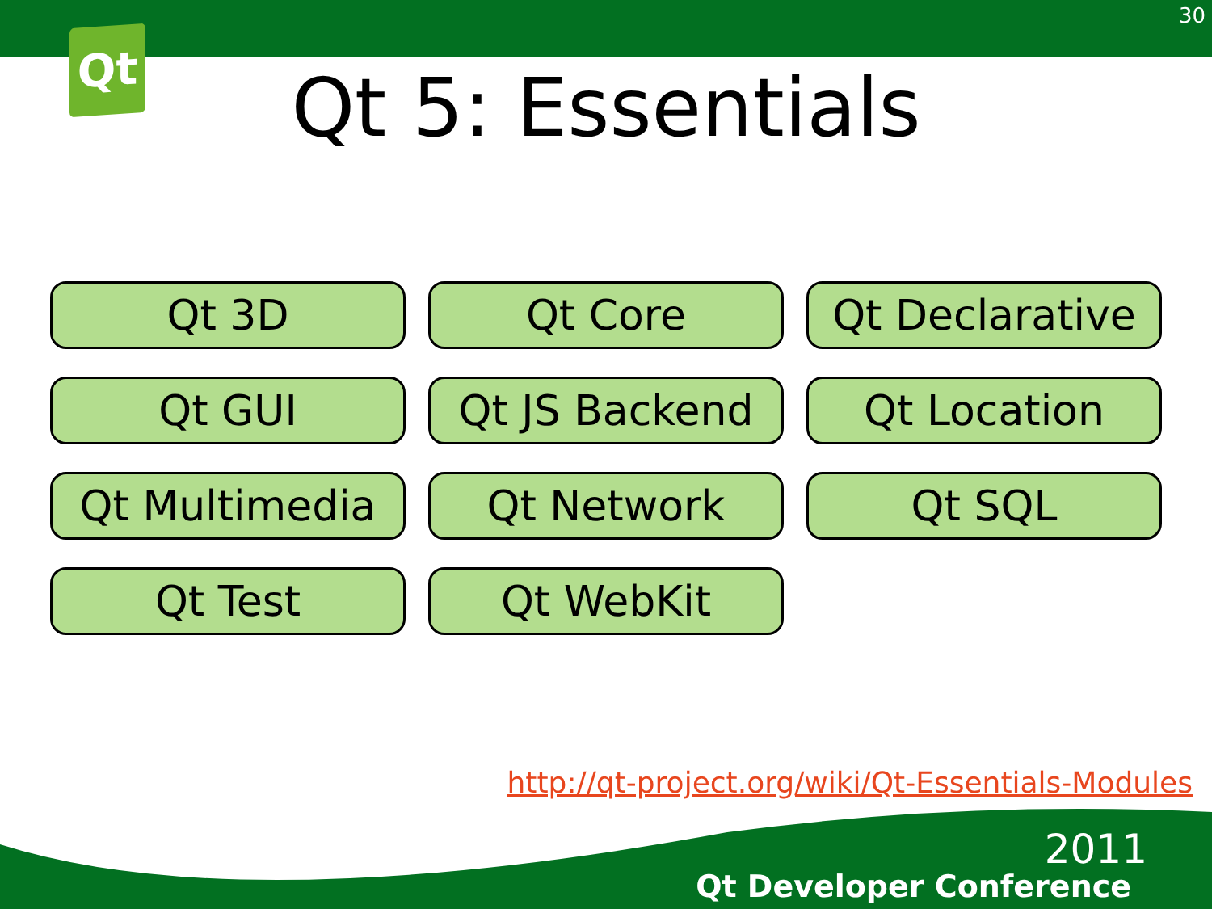30
Qt
Qt 5: Essentials
Qt 3D
Qt Core
Qt Declarative
Qt GUI
Qt JS Backend
Qt Location
Qt Multimedia
Qt Network
Qt SQL
Qt Test
Qt WebKit
http://qt-project.org/wiki/Qt-Essentials-Modules
2011
Qt Developer Conference